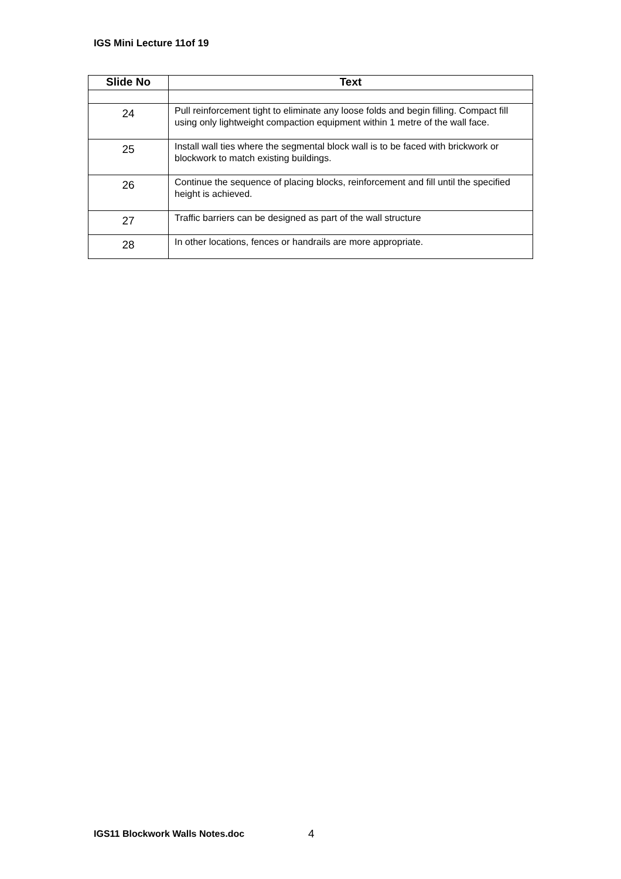IGS Mini Lecture 11of 19
| Slide No | Text |
| --- | --- |
| 24 | Pull reinforcement tight to eliminate any loose folds and begin filling. Compact fill using only lightweight compaction equipment within 1 metre of the wall face. |
| 25 | Install wall ties where the segmental block wall is to be faced with brickwork or blockwork to match existing buildings. |
| 26 | Continue the sequence of placing blocks, reinforcement and fill until the specified height is achieved. |
| 27 | Traffic barriers can be designed as part of the wall structure |
| 28 | In other locations, fences or handrails are more appropriate. |
IGS11 Blockwork Walls Notes.doc
4